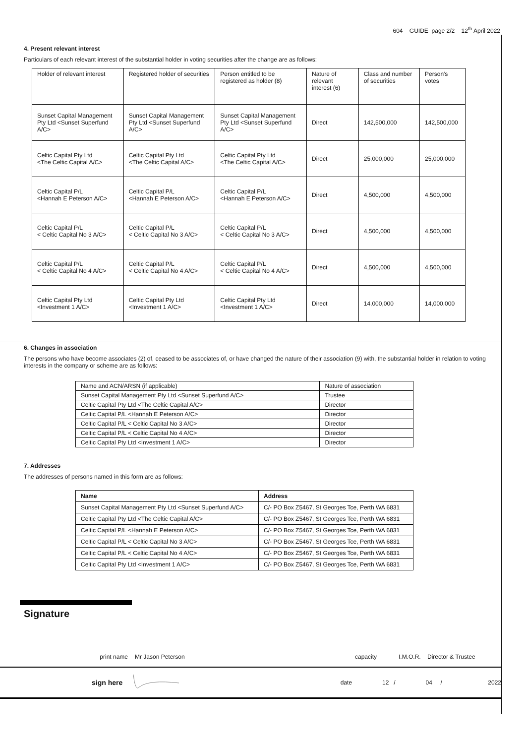604 GUIDE page 2/2 12<sup>th</sup> April 2022
4. Present relevant interest
Particulars of each relevant interest of the substantial holder in voting securities after the change are as follows:
| Holder of relevant interest | Registered holder of securities | Person entitled to be registered as holder (8) | Nature of relevant interest (6) | Class and number of securities | Person's votes |
| Sunset Capital Management Pty Ltd <Sunset Superfund A/C> | Sunset Capital Management Pty Ltd <Sunset Superfund A/C> | Sunset Capital Management Pty Ltd <Sunset Superfund A/C> | Direct | 142,500,000 | 142,500,000 |
| Celtic Capital Pty Ltd <The Celtic Capital A/C> | Celtic Capital Pty Ltd <The Celtic Capital A/C> | Celtic Capital Pty Ltd <The Celtic Capital A/C> | Direct | 25,000,000 | 25,000,000 |
| Celtic Capital P/L <Hannah E Peterson A/C> | Celtic Capital P/L <Hannah E Peterson A/C> | Celtic Capital P/L <Hannah E Peterson A/C> | Direct | 4,500,000 | 4,500,000 |
| Celtic Capital P/L < Celtic Capital No 3 A/C> | Celtic Capital P/L < Celtic Capital No 3 A/C> | Celtic Capital P/L < Celtic Capital No 3 A/C> | Direct | 4,500,000 | 4,500,000 |
| Celtic Capital P/L < Celtic Capital No 4 A/C> | Celtic Capital P/L < Celtic Capital No 4 A/C> | Celtic Capital P/L < Celtic Capital No 4 A/C> | Direct | 4,500,000 | 4,500,000 |
| Celtic Capital Pty Ltd <Investment 1 A/C> | Celtic Capital Pty Ltd <Investment 1 A/C> | Celtic Capital Pty Ltd <Investment 1 A/C> | Direct | 14,000,000 | 14,000,000 |
6. Changes in association
The persons who have become associates (2) of, ceased to be associates of, or have changed the nature of their association (9) with, the substantial holder in relation to voting interests in the company or scheme are as follows:
| Name and ACN/ARSN (if applicable) | Nature of association |
| Sunset Capital Management Pty Ltd <Sunset Superfund A/C> | Trustee |
| Celtic Capital Pty Ltd <The Celtic Capital A/C> | Director |
| Celtic Capital P/L <Hannah E Peterson A/C> | Director |
| Celtic Capital P/L < Celtic Capital No 3 A/C> | Director |
| Celtic Capital P/L < Celtic Capital No 4 A/C> | Director |
| Celtic Capital Pty Ltd <Investment 1 A/C> | Director |
7. Addresses
The addresses of persons named in this form are as follows:
| Name | Address |
| --- | --- |
| Sunset Capital Management Pty Ltd <Sunset Superfund A/C> | C/- PO Box Z5467, St Georges Tce, Perth WA 6831 |
| Celtic Capital Pty Ltd <The Celtic Capital A/C> | C/- PO Box Z5467, St Georges Tce, Perth WA 6831 |
| Celtic Capital P/L <Hannah E Peterson A/C> | C/- PO Box Z5467, St Georges Tce, Perth WA 6831 |
| Celtic Capital P/L < Celtic Capital No 3 A/C> | C/- PO Box Z5467, St Georges Tce, Perth WA 6831 |
| Celtic Capital P/L < Celtic Capital No 4 A/C> | C/- PO Box Z5467, St Georges Tce, Perth WA 6831 |
| Celtic Capital Pty Ltd <Investment 1 A/C> | C/- PO Box Z5467, St Georges Tce, Perth WA 6831 |
Signature
print name Mr Jason Peterson capacity I.M.O.R. Director & Trustee
sign here date 12 / 04 / 2022